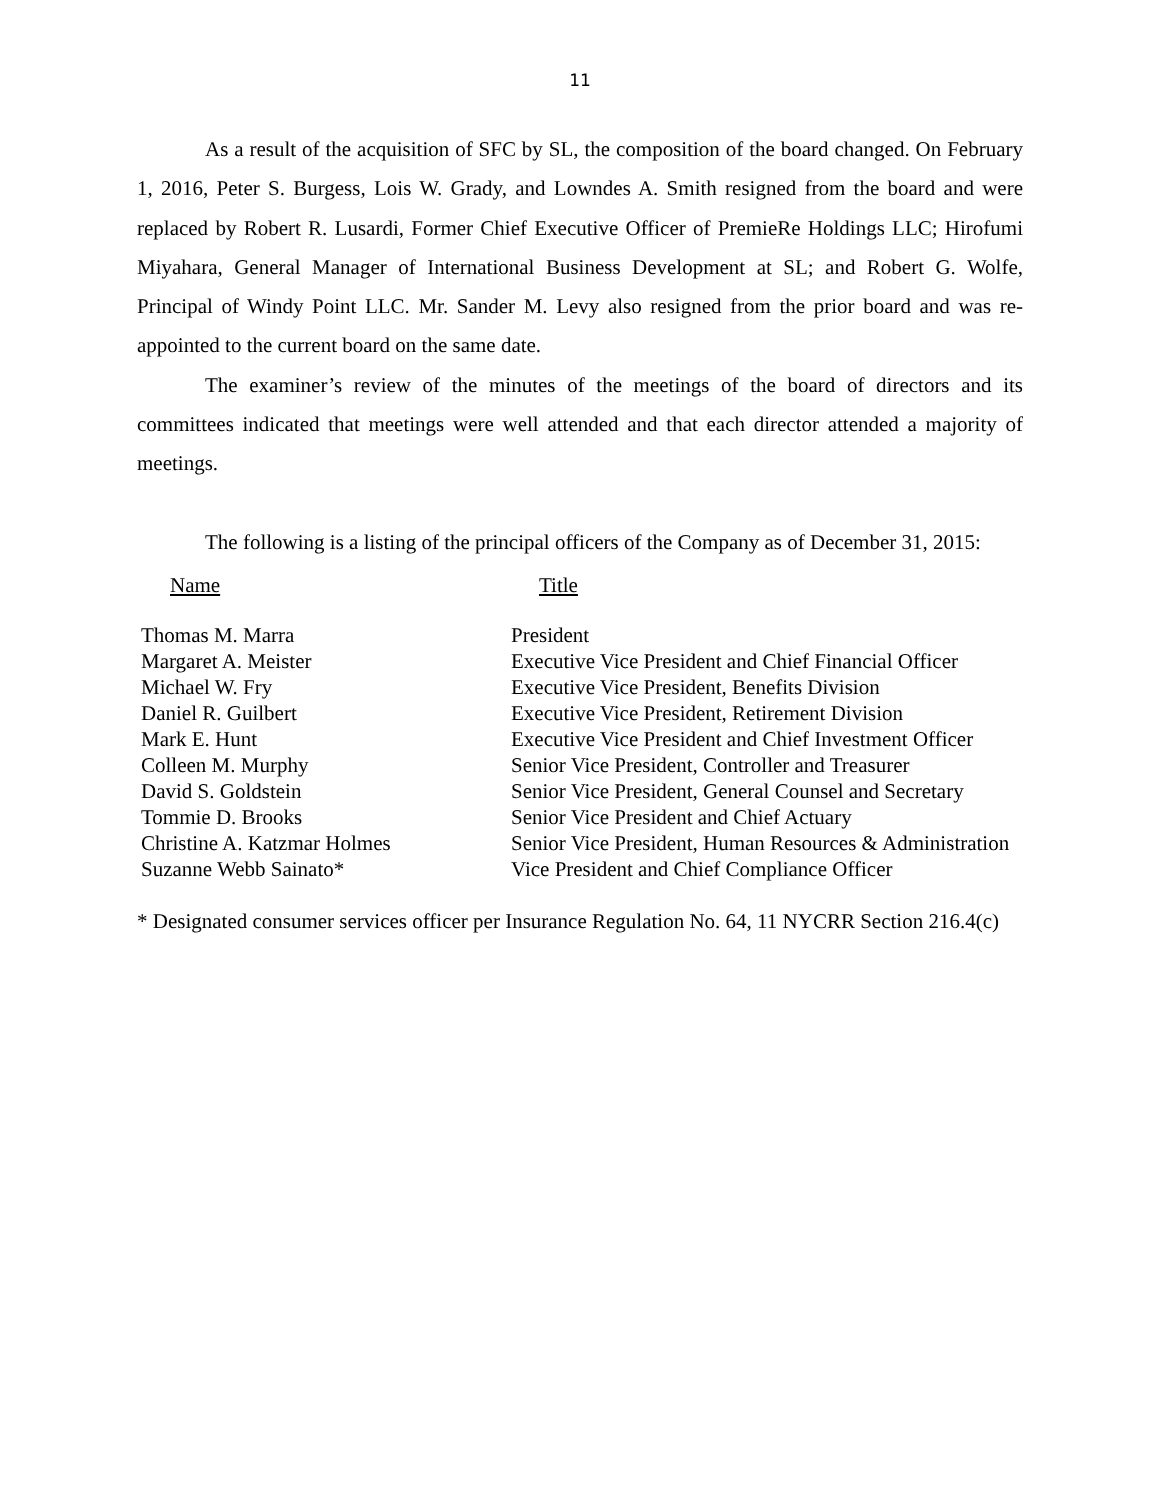11
As a result of the acquisition of SFC by SL, the composition of the board changed. On February 1, 2016, Peter S. Burgess, Lois W. Grady, and Lowndes A. Smith resigned from the board and were replaced by Robert R. Lusardi, Former Chief Executive Officer of PremieRe Holdings LLC; Hirofumi Miyahara, General Manager of International Business Development at SL; and Robert G. Wolfe, Principal of Windy Point LLC. Mr. Sander M. Levy also resigned from the prior board and was re-appointed to the current board on the same date.
The examiner’s review of the minutes of the meetings of the board of directors and its committees indicated that meetings were well attended and that each director attended a majority of meetings.
The following is a listing of the principal officers of the Company as of December 31, 2015:
| Name | Title |
| --- | --- |
| Thomas M. Marra | President |
| Margaret A. Meister | Executive Vice President and Chief Financial Officer |
| Michael W. Fry | Executive Vice President, Benefits Division |
| Daniel R. Guilbert | Executive Vice President, Retirement Division |
| Mark E. Hunt | Executive Vice President and Chief Investment Officer |
| Colleen M. Murphy | Senior Vice President, Controller and Treasurer |
| David S. Goldstein | Senior Vice President, General Counsel and Secretary |
| Tommie D. Brooks | Senior Vice President and Chief Actuary |
| Christine A. Katzmar Holmes | Senior Vice President, Human Resources & Administration |
| Suzanne Webb Sainato* | Vice President and Chief Compliance Officer |
* Designated consumer services officer per Insurance Regulation No. 64, 11 NYCRR Section 216.4(c)